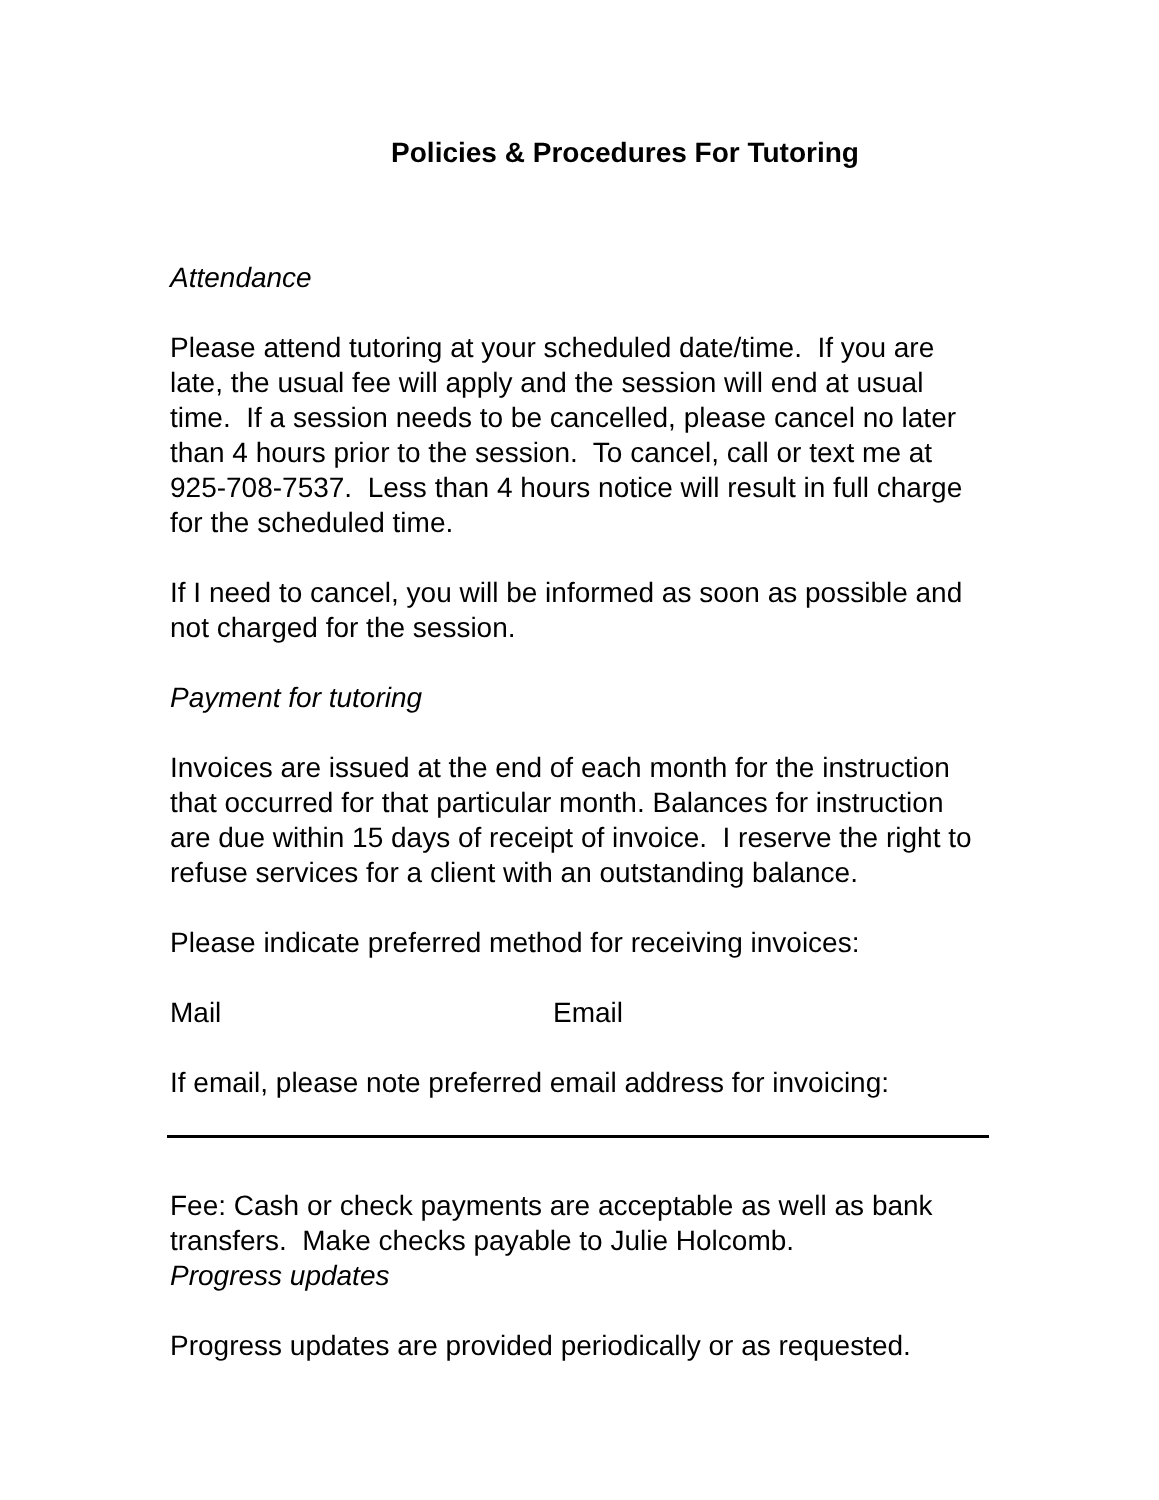Policies & Procedures For Tutoring
Attendance
Please attend tutoring at your scheduled date/time. If you are late, the usual fee will apply and the session will end at usual time. If a session needs to be cancelled, please cancel no later than 4 hours prior to the session. To cancel, call or text me at 925-708-7537. Less than 4 hours notice will result in full charge for the scheduled time.
If I need to cancel, you will be informed as soon as possible and not charged for the session.
Payment for tutoring
Invoices are issued at the end of each month for the instruction that occurred for that particular month. Balances for instruction are due within 15 days of receipt of invoice. I reserve the right to refuse services for a client with an outstanding balance.
Please indicate preferred method for receiving invoices:
Mail Email
If email, please note preferred email address for invoicing:
Fee: Cash or check payments are acceptable as well as bank transfers. Make checks payable to Julie Holcomb.
Progress updates
Progress updates are provided periodically or as requested.